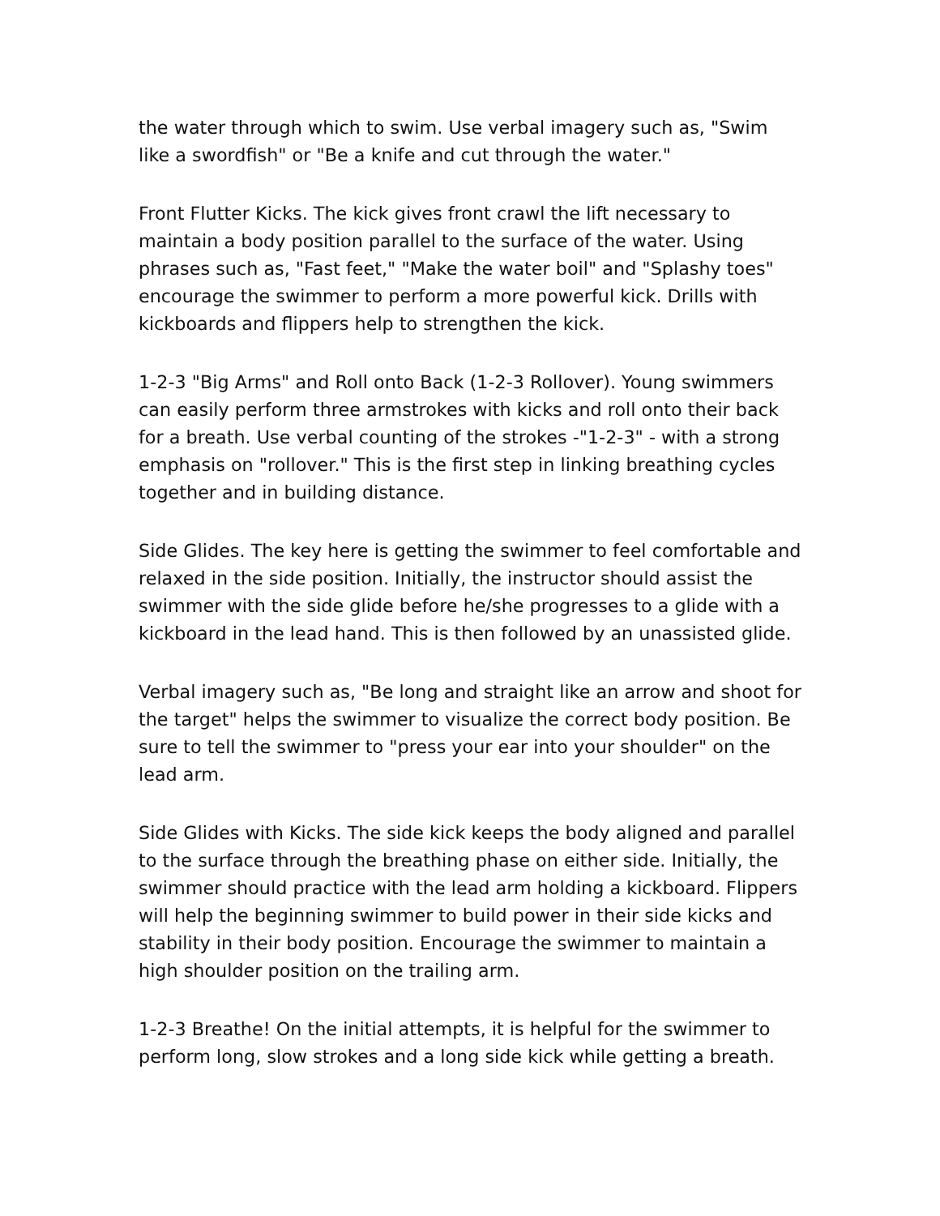the water through which to swim. Use verbal imagery such as, "Swim like a swordfish" or "Be a knife and cut through the water."
Front Flutter Kicks. The kick gives front crawl the lift necessary to maintain a body position parallel to the surface of the water. Using phrases such as, "Fast feet," "Make the water boil" and "Splashy toes" encourage the swimmer to perform a more powerful kick. Drills with kickboards and flippers help to strengthen the kick.
1-2-3 "Big Arms" and Roll onto Back (1-2-3 Rollover). Young swimmers can easily perform three armstrokes with kicks and roll onto their back for a breath. Use verbal counting of the strokes -"1-2-3" - with a strong emphasis on "rollover." This is the first step in linking breathing cycles together and in building distance.
Side Glides. The key here is getting the swimmer to feel comfortable and relaxed in the side position. Initially, the instructor should assist the swimmer with the side glide before he/she progresses to a glide with a kickboard in the lead hand. This is then followed by an unassisted glide.
Verbal imagery such as, "Be long and straight like an arrow and shoot for the target" helps the swimmer to visualize the correct body position. Be sure to tell the swimmer to "press your ear into your shoulder" on the lead arm.
Side Glides with Kicks. The side kick keeps the body aligned and parallel to the surface through the breathing phase on either side. Initially, the swimmer should practice with the lead arm holding a kickboard. Flippers will help the beginning swimmer to build power in their side kicks and stability in their body position. Encourage the swimmer to maintain a high shoulder position on the trailing arm.
1-2-3 Breathe! On the initial attempts, it is helpful for the swimmer to perform long, slow strokes and a long side kick while getting a breath.